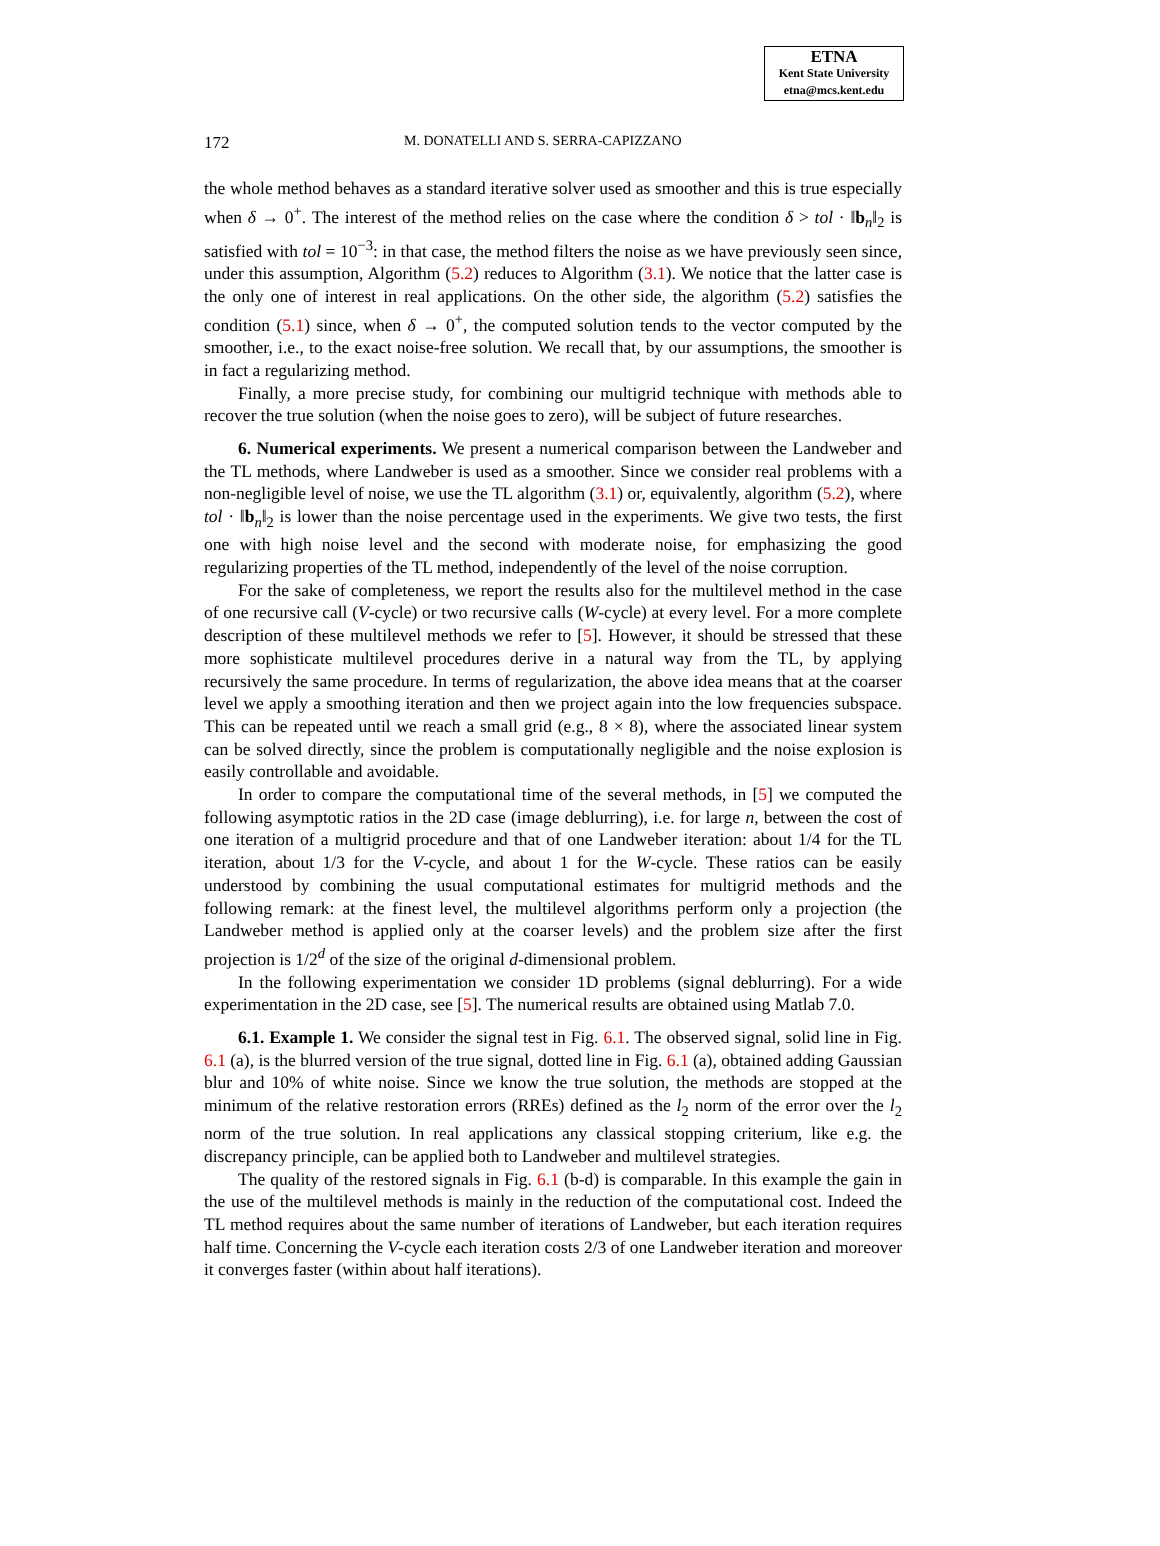ETNA
Kent State University
etna@mcs.kent.edu
172 M. DONATELLI AND S. SERRA-CAPIZZANO
the whole method behaves as a standard iterative solver used as smoother and this is true especially when δ → 0<sup>+</sup>. The interest of the method relies on the case where the condition δ > tol · ‖b<sub>n</sub>‖<sub>2</sub> is satisfied with tol = 10<sup>−3</sup>: in that case, the method filters the noise as we have previously seen since, under this assumption, Algorithm (5.2) reduces to Algorithm (3.1). We notice that the latter case is the only one of interest in real applications. On the other side, the algorithm (5.2) satisfies the condition (5.1) since, when δ → 0<sup>+</sup>, the computed solution tends to the vector computed by the smoother, i.e., to the exact noise-free solution. We recall that, by our assumptions, the smoother is in fact a regularizing method.
Finally, a more precise study, for combining our multigrid technique with methods able to recover the true solution (when the noise goes to zero), will be subject of future researches.
6. Numerical experiments. We present a numerical comparison between the Landweber and the TL methods, where Landweber is used as a smoother. Since we consider real problems with a non-negligible level of noise, we use the TL algorithm (3.1) or, equivalently, algorithm (5.2), where tol · ‖b<sub>n</sub>‖<sub>2</sub> is lower than the noise percentage used in the experiments. We give two tests, the first one with high noise level and the second with moderate noise, for emphasizing the good regularizing properties of the TL method, independently of the level of the noise corruption.
For the sake of completeness, we report the results also for the multilevel method in the case of one recursive call (V-cycle) or two recursive calls (W-cycle) at every level. For a more complete description of these multilevel methods we refer to [5]. However, it should be stressed that these more sophisticate multilevel procedures derive in a natural way from the TL, by applying recursively the same procedure. In terms of regularization, the above idea means that at the coarser level we apply a smoothing iteration and then we project again into the low frequencies subspace. This can be repeated until we reach a small grid (e.g., 8 × 8), where the associated linear system can be solved directly, since the problem is computationally negligible and the noise explosion is easily controllable and avoidable.
In order to compare the computational time of the several methods, in [5] we computed the following asymptotic ratios in the 2D case (image deblurring), i.e. for large n, between the cost of one iteration of a multigrid procedure and that of one Landweber iteration: about 1/4 for the TL iteration, about 1/3 for the V-cycle, and about 1 for the W-cycle. These ratios can be easily understood by combining the usual computational estimates for multigrid methods and the following remark: at the finest level, the multilevel algorithms perform only a projection (the Landweber method is applied only at the coarser levels) and the problem size after the first projection is 1/2<sup>d</sup> of the size of the original d-dimensional problem.
In the following experimentation we consider 1D problems (signal deblurring). For a wide experimentation in the 2D case, see [5]. The numerical results are obtained using Matlab 7.0.
6.1. Example 1. We consider the signal test in Fig. 6.1. The observed signal, solid line in Fig. 6.1 (a), is the blurred version of the true signal, dotted line in Fig. 6.1 (a), obtained adding Gaussian blur and 10% of white noise. Since we know the true solution, the methods are stopped at the minimum of the relative restoration errors (RREs) defined as the l<sub>2</sub> norm of the error over the l<sub>2</sub> norm of the true solution. In real applications any classical stopping criterium, like e.g. the discrepancy principle, can be applied both to Landweber and multilevel strategies.
The quality of the restored signals in Fig. 6.1 (b-d) is comparable. In this example the gain in the use of the multilevel methods is mainly in the reduction of the computational cost. Indeed the TL method requires about the same number of iterations of Landweber, but each iteration requires half time. Concerning the V-cycle each iteration costs 2/3 of one Landweber iteration and moreover it converges faster (within about half iterations).